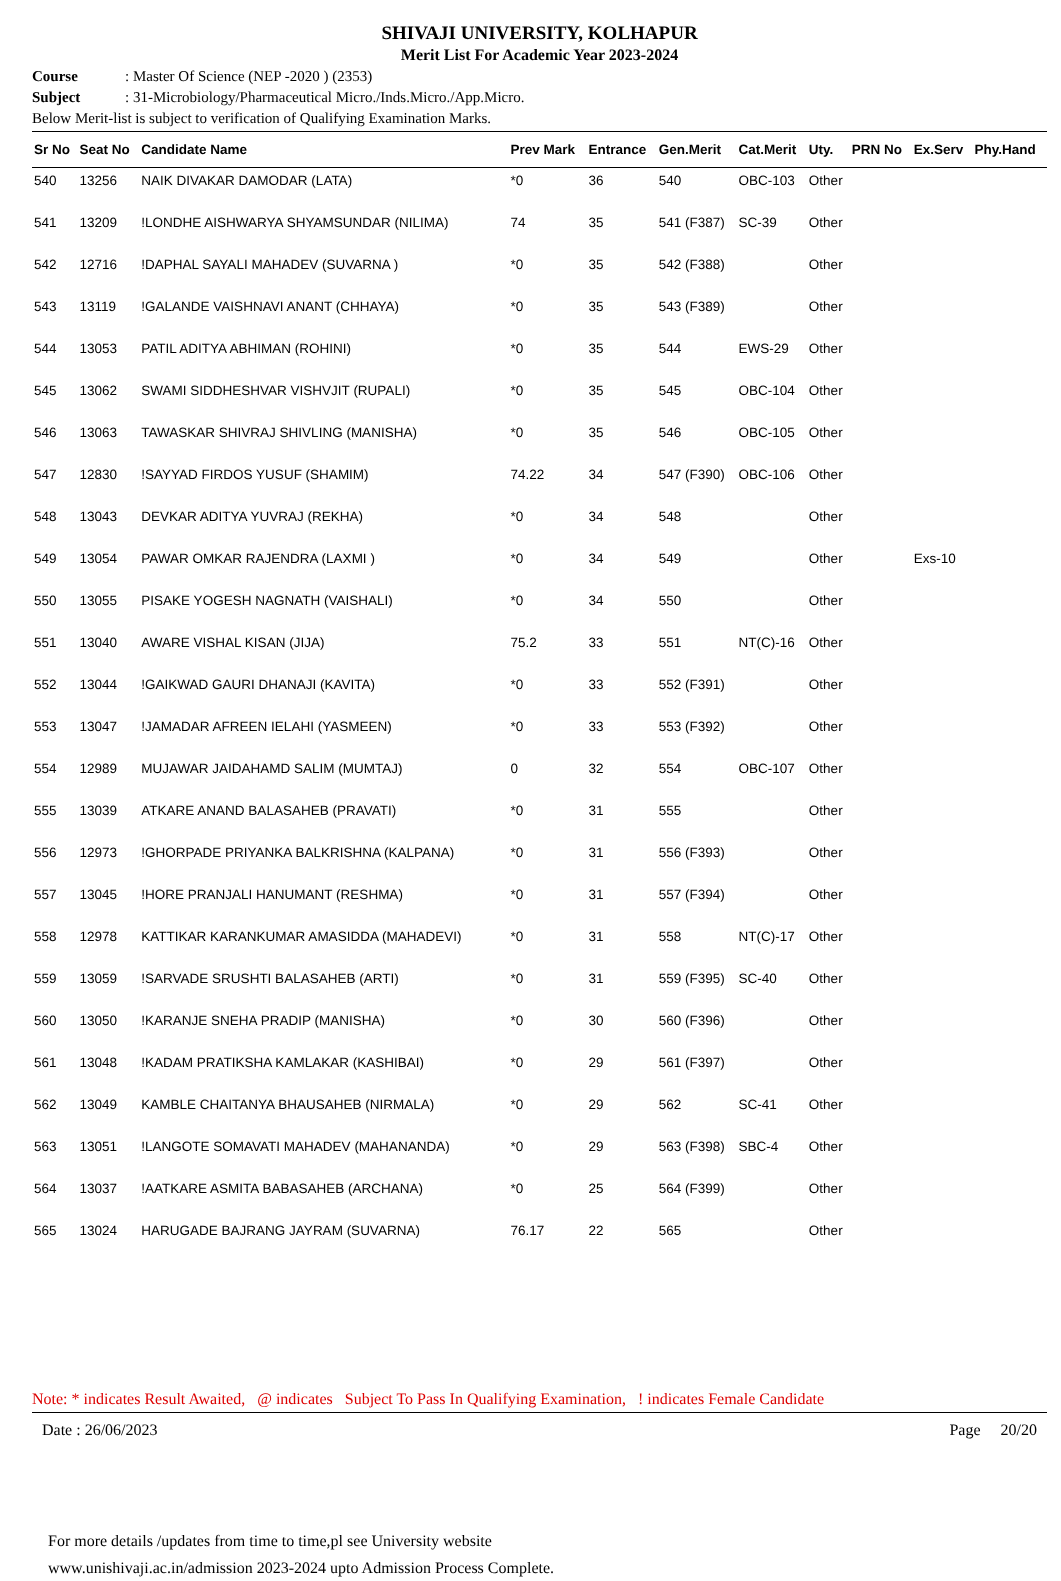SHIVAJI UNIVERSITY, KOLHAPUR
Merit List For Academic Year 2023-2024
Course: Master Of Science (NEP -2020 ) (2353)
Subject: 31-Microbiology/Pharmaceutical Micro./Inds.Micro./App.Micro.
Below Merit-list is subject to verification of Qualifying Examination Marks.
| Sr No | Seat No | Candidate Name | Prev Mark | Entrance | Gen.Merit | Cat.Merit | Uty. | PRN No | Ex.Serv | Phy.Hand |
| --- | --- | --- | --- | --- | --- | --- | --- | --- | --- | --- |
| 540 | 13256 | NAIK DIVAKAR DAMODAR (LATA) | *0 | 36 | 540 | OBC-103 | Other | | | |
| 541 | 13209 | !LONDHE AISHWARYA SHYAMSUNDAR (NILIMA) | 74 | 35 | 541 (F387) | SC-39 | Other | | | |
| 542 | 12716 | !DAPHAL SAYALI MAHADEV (SUVARNA ) | *0 | 35 | 542 (F388) | | Other | | | |
| 543 | 13119 | !GALANDE VAISHNAVI ANANT (CHHAYA) | *0 | 35 | 543 (F389) | | Other | | | |
| 544 | 13053 | PATIL ADITYA ABHIMAN (ROHINI) | *0 | 35 | 544 | EWS-29 | Other | | | |
| 545 | 13062 | SWAMI SIDDHESHVAR VISHVJIT (RUPALI) | *0 | 35 | 545 | OBC-104 | Other | | | |
| 546 | 13063 | TAWASKAR SHIVRAJ SHIVLING (MANISHA) | *0 | 35 | 546 | OBC-105 | Other | | | |
| 547 | 12830 | !SAYYAD FIRDOS YUSUF (SHAMIM) | 74.22 | 34 | 547 (F390) | OBC-106 | Other | | | |
| 548 | 13043 | DEVKAR ADITYA YUVRAJ (REKHA) | *0 | 34 | 548 | | Other | | | |
| 549 | 13054 | PAWAR OMKAR RAJENDRA (LAXMI ) | *0 | 34 | 549 | | Other | | Exs-10 | |
| 550 | 13055 | PISAKE YOGESH NAGNATH (VAISHALI) | *0 | 34 | 550 | | Other | | | |
| 551 | 13040 | AWARE VISHAL KISAN (JIJA) | 75.2 | 33 | 551 | NT(C)-16 | Other | | | |
| 552 | 13044 | !GAIKWAD GAURI DHANAJI (KAVITA) | *0 | 33 | 552 (F391) | | Other | | | |
| 553 | 13047 | !JAMADAR AFREEN IELAHI (YASMEEN) | *0 | 33 | 553 (F392) | | Other | | | |
| 554 | 12989 | MUJAWAR JAIDAHAMD SALIM (MUMTAJ) | 0 | 32 | 554 | OBC-107 | Other | | | |
| 555 | 13039 | ATKARE ANAND BALASAHEB (PRAVATI) | *0 | 31 | 555 | | Other | | | |
| 556 | 12973 | !GHORPADE PRIYANKA BALKRISHNA (KALPANA) | *0 | 31 | 556 (F393) | | Other | | | |
| 557 | 13045 | !HORE PRANJALI HANUMANT (RESHMA) | *0 | 31 | 557 (F394) | | Other | | | |
| 558 | 12978 | KATTIKAR KARANKUMAR AMASIDDA (MAHADEVI) | *0 | 31 | 558 | NT(C)-17 | Other | | | |
| 559 | 13059 | !SARVADE SRUSHTI BALASAHEB (ARTI) | *0 | 31 | 559 (F395) | SC-40 | Other | | | |
| 560 | 13050 | !KARANJE SNEHA PRADIP (MANISHA) | *0 | 30 | 560 (F396) | | Other | | | |
| 561 | 13048 | !KADAM PRATIKSHA KAMLAKAR (KASHIBAI) | *0 | 29 | 561 (F397) | | Other | | | |
| 562 | 13049 | KAMBLE CHAITANYA BHAUSAHEB (NIRMALA) | *0 | 29 | 562 | SC-41 | Other | | | |
| 563 | 13051 | !LANGOTE SOMAVATI MAHADEV (MAHANANDA) | *0 | 29 | 563 (F398) | SBC-4 | Other | | | |
| 564 | 13037 | !AATKARE ASMITA BABASAHEB (ARCHANA) | *0 | 25 | 564 (F399) | | Other | | | |
| 565 | 13024 | HARUGADE BAJRANG JAYRAM (SUVARNA) | 76.17 | 22 | 565 | | Other | | | |
Note: * indicates Result Awaited, @ indicates Subject To Pass In Qualifying Examination, ! indicates Female Candidate
Date : 26/06/2023 Page 20/20
For more details /updates from time to time,pl see University website
www.unishivaji.ac.in/admission 2023-2024 upto Admission Process Complete.